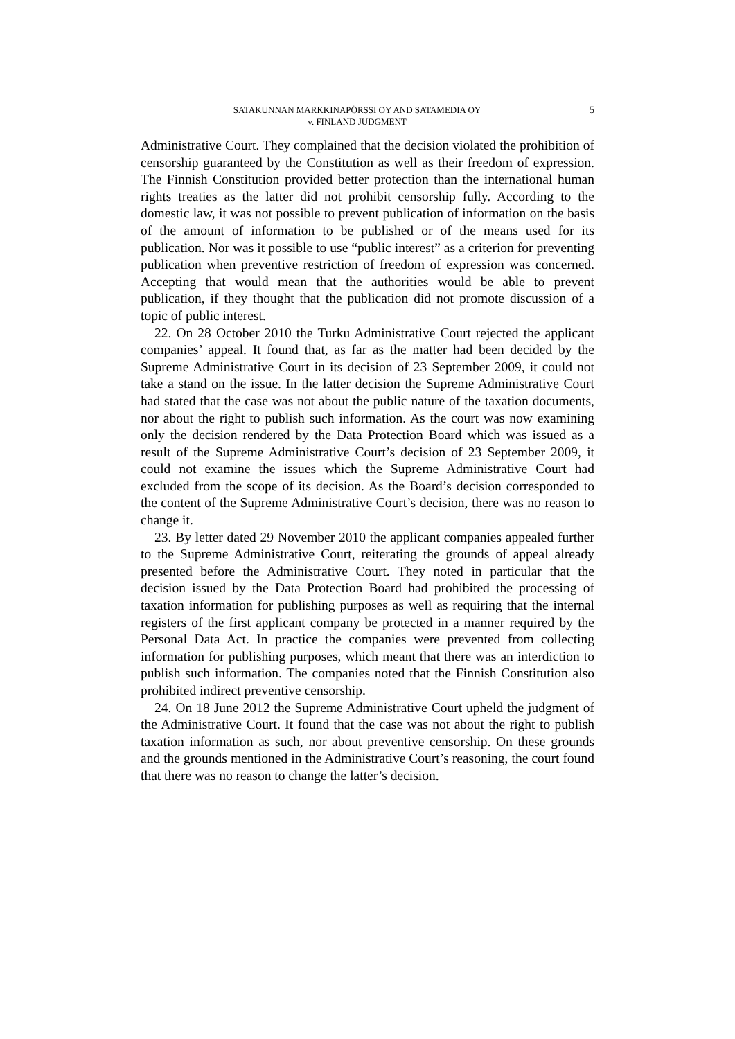SATAKUNNAN MARKKINAPÖRSSI OY AND SATAMEDIA OY
v. FINLAND JUDGMENT
5
Administrative Court. They complained that the decision violated the prohibition of censorship guaranteed by the Constitution as well as their freedom of expression. The Finnish Constitution provided better protection than the international human rights treaties as the latter did not prohibit censorship fully. According to the domestic law, it was not possible to prevent publication of information on the basis of the amount of information to be published or of the means used for its publication. Nor was it possible to use “public interest” as a criterion for preventing publication when preventive restriction of freedom of expression was concerned. Accepting that would mean that the authorities would be able to prevent publication, if they thought that the publication did not promote discussion of a topic of public interest.
22. On 28 October 2010 the Turku Administrative Court rejected the applicant companies’ appeal. It found that, as far as the matter had been decided by the Supreme Administrative Court in its decision of 23 September 2009, it could not take a stand on the issue. In the latter decision the Supreme Administrative Court had stated that the case was not about the public nature of the taxation documents, nor about the right to publish such information. As the court was now examining only the decision rendered by the Data Protection Board which was issued as a result of the Supreme Administrative Court’s decision of 23 September 2009, it could not examine the issues which the Supreme Administrative Court had excluded from the scope of its decision. As the Board’s decision corresponded to the content of the Supreme Administrative Court’s decision, there was no reason to change it.
23. By letter dated 29 November 2010 the applicant companies appealed further to the Supreme Administrative Court, reiterating the grounds of appeal already presented before the Administrative Court. They noted in particular that the decision issued by the Data Protection Board had prohibited the processing of taxation information for publishing purposes as well as requiring that the internal registers of the first applicant company be protected in a manner required by the Personal Data Act. In practice the companies were prevented from collecting information for publishing purposes, which meant that there was an interdiction to publish such information. The companies noted that the Finnish Constitution also prohibited indirect preventive censorship.
24. On 18 June 2012 the Supreme Administrative Court upheld the judgment of the Administrative Court. It found that the case was not about the right to publish taxation information as such, nor about preventive censorship. On these grounds and the grounds mentioned in the Administrative Court’s reasoning, the court found that there was no reason to change the latter’s decision.